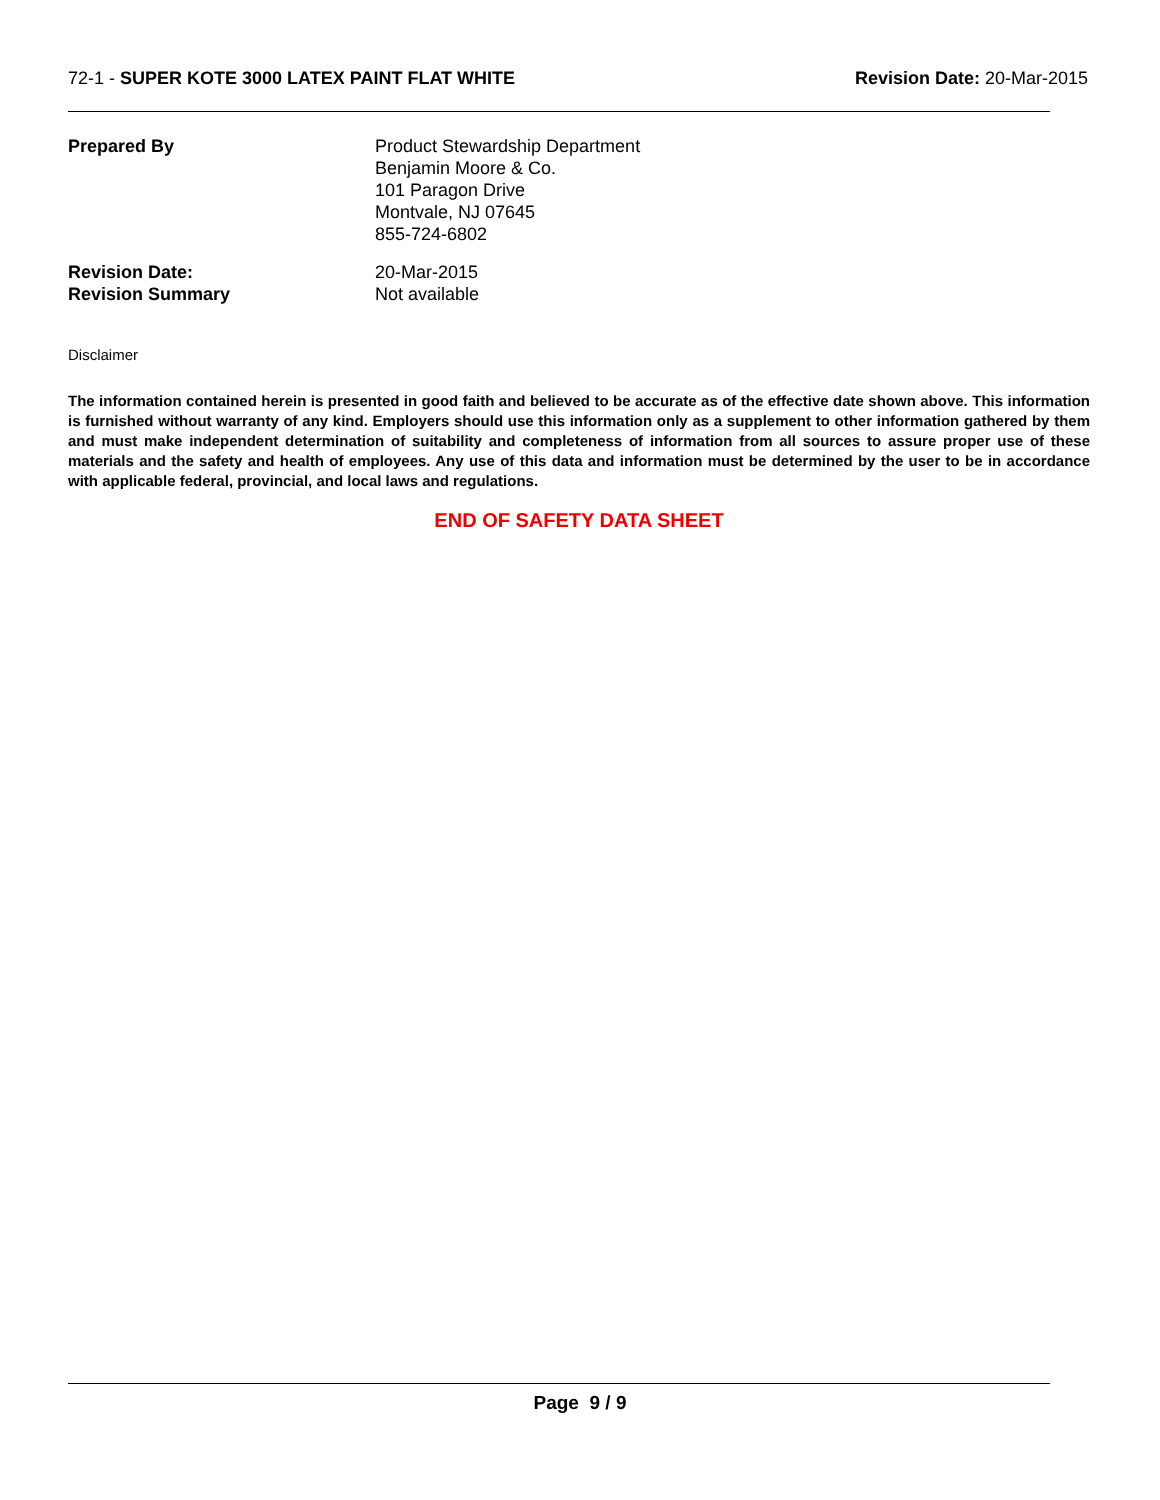72-1 - SUPER KOTE 3000 LATEX PAINT FLAT WHITE
Revision Date: 20-Mar-2015
Prepared By Product Stewardship Department
Benjamin Moore & Co.
101 Paragon Drive
Montvale, NJ 07645
855-724-6802
Revision Date: 20-Mar-2015
Revision Summary Not available
Disclaimer
The information contained herein is presented in good faith and believed to be accurate as of the effective date shown above. This information is furnished without warranty of any kind. Employers should use this information only as a supplement to other information gathered by them and must make independent determination of suitability and completeness of information from all sources to assure proper use of these materials and the safety and health of employees. Any use of this data and information must be determined by the user to be in accordance with applicable federal, provincial, and local laws and regulations.
END OF SAFETY DATA SHEET
Page 9 / 9